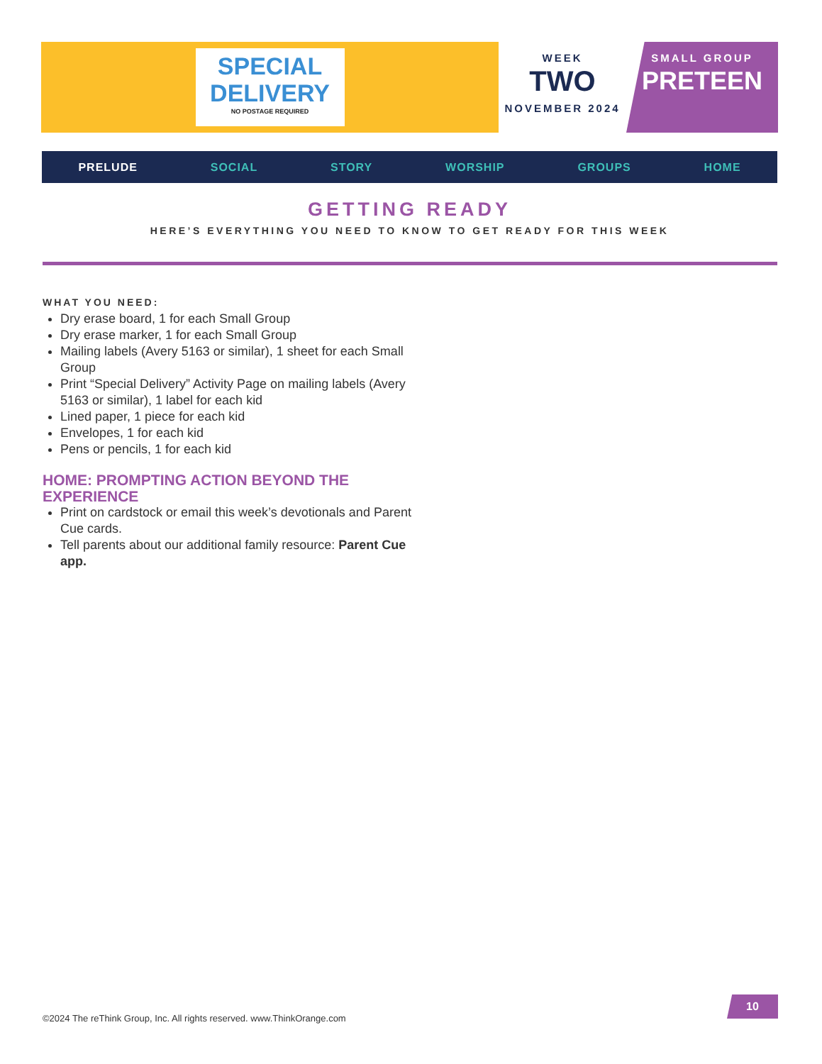SPECIAL
DELIVERY
NO POSTAGE REQUIRED
WEEK
TWO
NOVEMBER 2024
SMALL GROUP
PRETEEN
PRELUDE SOCIAL STORY WORSHIP GROUPS HOME
GETTING READY
HERE’S EVERYTHING YOU NEED TO KNOW TO GET READY FOR THIS WEEK
WHAT YOU NEED:
Dry erase board, 1 for each Small Group
Dry erase marker, 1 for each Small Group
Mailing labels (Avery 5163 or similar), 1 sheet for each Small Group
Print “Special Delivery” Activity Page on mailing labels (Avery 5163 or similar), 1 label for each kid
Lined paper, 1 piece for each kid
Envelopes, 1 for each kid
Pens or pencils, 1 for each kid
HOME: PROMPTING ACTION BEYOND THE EXPERIENCE
Print on cardstock or email this week’s devotionals and Parent Cue cards.
Tell parents about our additional family resource: Parent Cue app.
10
©2024 The reThink Group, Inc. All rights reserved. www.ThinkOrange.com